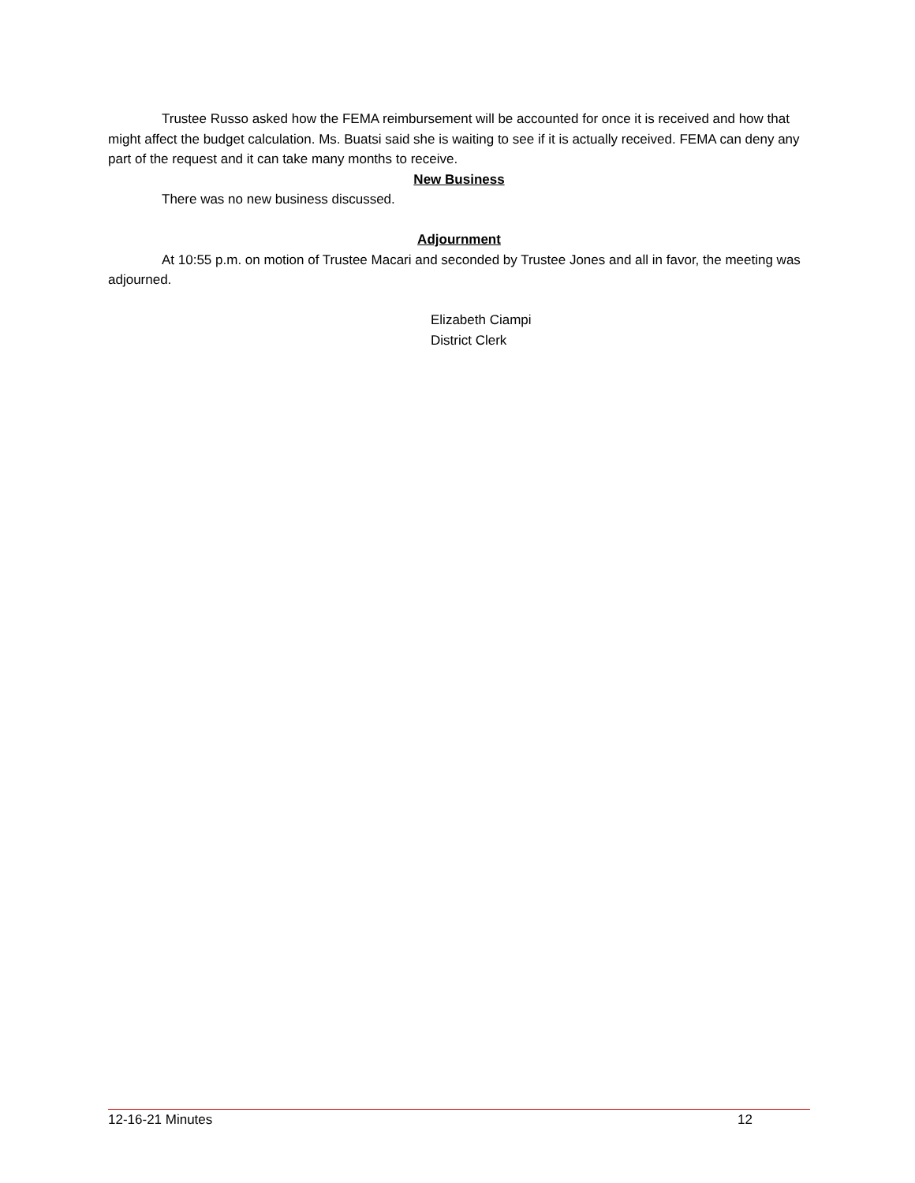Trustee Russo asked how the FEMA reimbursement will be accounted for once it is received and how that might affect the budget calculation. Ms. Buatsi said she is waiting to see if it is actually received. FEMA can deny any part of the request and it can take many months to receive.
New Business
There was no new business discussed.
Adjournment
At 10:55 p.m. on motion of Trustee Macari and seconded by Trustee Jones and all in favor, the meeting was adjourned.
Elizabeth Ciampi
District Clerk
12-16-21 Minutes 12